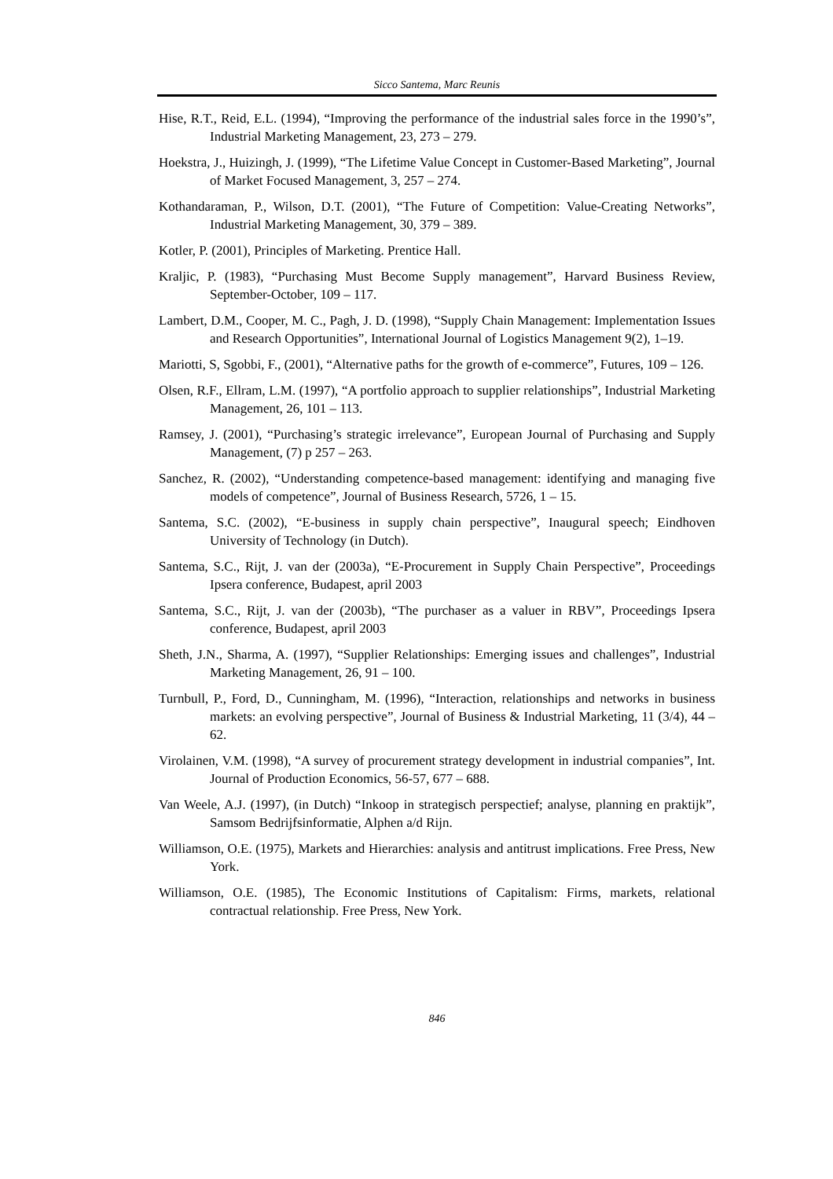Sicco Santema, Marc Reunis
Hise, R.T., Reid, E.L. (1994), “Improving the performance of the industrial sales force in the 1990’s”, Industrial Marketing Management, 23, 273 – 279.
Hoekstra, J., Huizingh, J. (1999), “The Lifetime Value Concept in Customer-Based Marketing”, Journal of Market Focused Management, 3, 257 – 274.
Kothandaraman, P., Wilson, D.T. (2001), “The Future of Competition: Value-Creating Networks”, Industrial Marketing Management, 30, 379 – 389.
Kotler, P. (2001), Principles of Marketing. Prentice Hall.
Kraljic, P. (1983), “Purchasing Must Become Supply management”, Harvard Business Review, September-October, 109 – 117.
Lambert, D.M., Cooper, M. C., Pagh, J. D. (1998), “Supply Chain Management: Implementation Issues and Research Opportunities”, International Journal of Logistics Management 9(2), 1–19.
Mariotti, S, Sgobbi, F., (2001), “Alternative paths for the growth of e-commerce”, Futures, 109 – 126.
Olsen, R.F., Ellram, L.M. (1997), “A portfolio approach to supplier relationships”, Industrial Marketing Management, 26, 101 – 113.
Ramsey, J. (2001), “Purchasing’s strategic irrelevance”, European Journal of Purchasing and Supply Management, (7) p 257 – 263.
Sanchez, R. (2002), “Understanding competence-based management: identifying and managing five models of competence”, Journal of Business Research, 5726, 1 – 15.
Santema, S.C. (2002), “E-business in supply chain perspective”, Inaugural speech; Eindhoven University of Technology (in Dutch).
Santema, S.C., Rijt, J. van der (2003a), “E-Procurement in Supply Chain Perspective”, Proceedings Ipsera conference, Budapest, april 2003
Santema, S.C., Rijt, J. van der (2003b), “The purchaser as a valuer in RBV”, Proceedings Ipsera conference, Budapest, april 2003
Sheth, J.N., Sharma, A. (1997), “Supplier Relationships: Emerging issues and challenges”, Industrial Marketing Management, 26, 91 – 100.
Turnbull, P., Ford, D., Cunningham, M. (1996), “Interaction, relationships and networks in business markets: an evolving perspective”, Journal of Business & Industrial Marketing, 11 (3/4), 44 – 62.
Virolainen, V.M. (1998), “A survey of procurement strategy development in industrial companies”, Int. Journal of Production Economics, 56-57, 677 – 688.
Van Weele, A.J. (1997), (in Dutch) “Inkoop in strategisch perspectief; analyse, planning en praktijk”, Samsom Bedrijfsinformatie, Alphen a/d Rijn.
Williamson, O.E. (1975), Markets and Hierarchies: analysis and antitrust implications. Free Press, New York.
Williamson, O.E. (1985), The Economic Institutions of Capitalism: Firms, markets, relational contractual relationship. Free Press, New York.
846